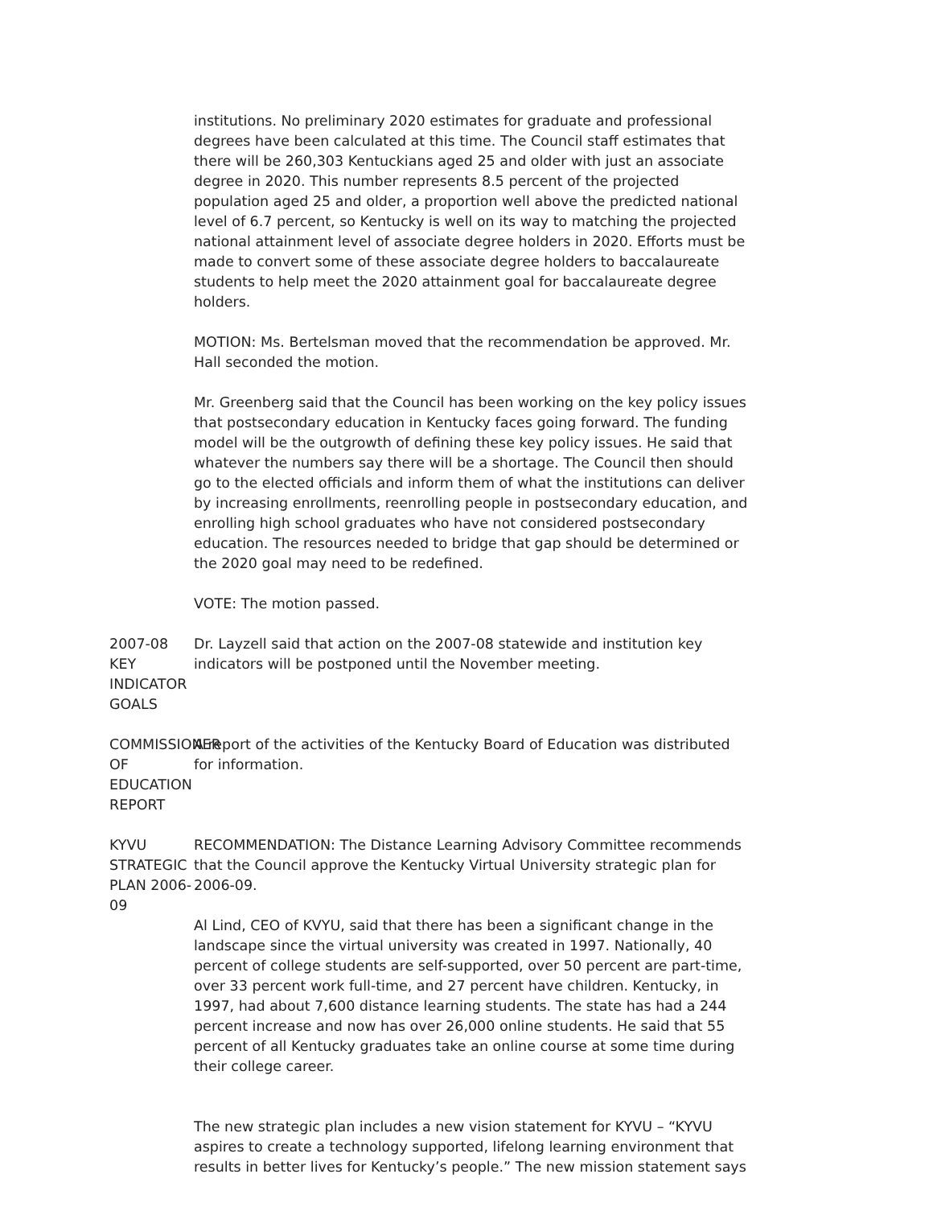institutions. No preliminary 2020 estimates for graduate and professional degrees have been calculated at this time. The Council staff estimates that there will be 260,303 Kentuckians aged 25 and older with just an associate degree in 2020. This number represents 8.5 percent of the projected population aged 25 and older, a proportion well above the predicted national level of 6.7 percent, so Kentucky is well on its way to matching the projected national attainment level of associate degree holders in 2020. Efforts must be made to convert some of these associate degree holders to baccalaureate students to help meet the 2020 attainment goal for baccalaureate degree holders.
MOTION: Ms. Bertelsman moved that the recommendation be approved. Mr. Hall seconded the motion.
Mr. Greenberg said that the Council has been working on the key policy issues that postsecondary education in Kentucky faces going forward. The funding model will be the outgrowth of defining these key policy issues. He said that whatever the numbers say there will be a shortage. The Council then should go to the elected officials and inform them of what the institutions can deliver by increasing enrollments, reenrolling people in postsecondary education, and enrolling high school graduates who have not considered postsecondary education. The resources needed to bridge that gap should be determined or the 2020 goal may need to be redefined.
VOTE: The motion passed.
2007-08 KEY
INDICATOR GOALS
Dr. Layzell said that action on the 2007-08 statewide and institution key indicators will be postponed until the November meeting.
COMMISSIONER OF
EDUCATION REPORT
A report of the activities of the Kentucky Board of Education was distributed for information.
KYVU STRATEGIC
PLAN 2006-09
RECOMMENDATION: The Distance Learning Advisory Committee recommends that the Council approve the Kentucky Virtual University strategic plan for 2006-09.
Al Lind, CEO of KVYU, said that there has been a significant change in the landscape since the virtual university was created in 1997. Nationally, 40 percent of college students are self-supported, over 50 percent are part-time, over 33 percent work full-time, and 27 percent have children. Kentucky, in 1997, had about 7,600 distance learning students. The state has had a 244 percent increase and now has over 26,000 online students. He said that 55 percent of all Kentucky graduates take an online course at some time during their college career.
The new strategic plan includes a new vision statement for KYVU – “KYVU aspires to create a technology supported, lifelong learning environment that results in better lives for Kentucky’s people.” The new mission statement says